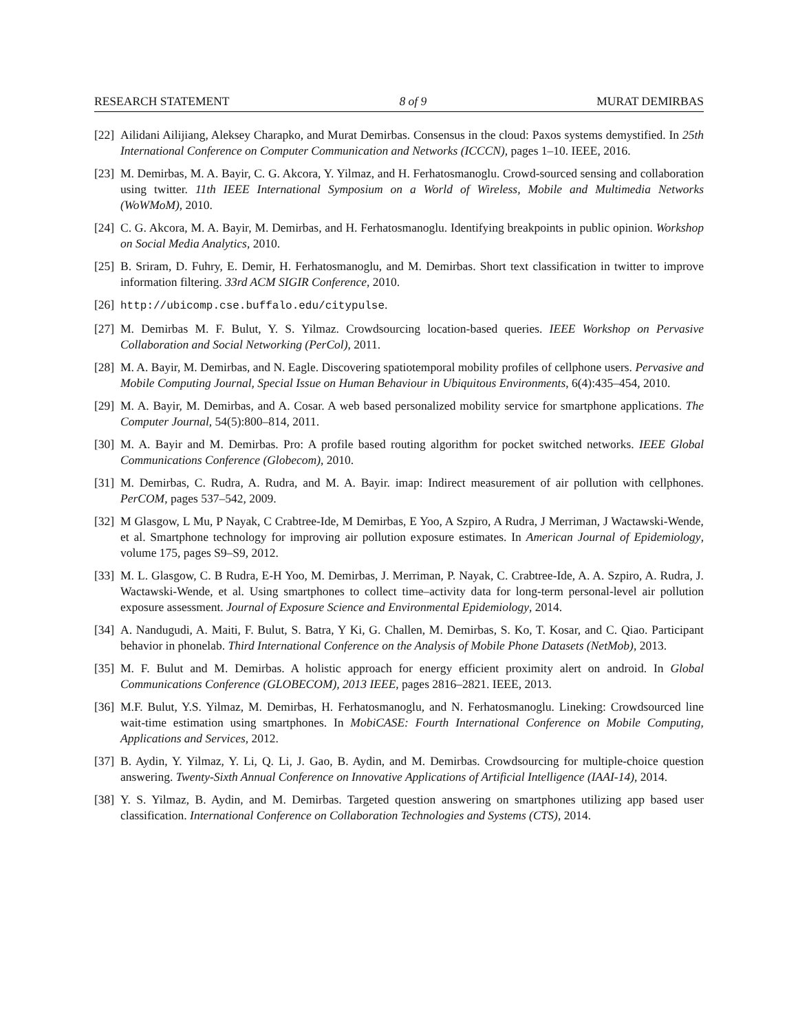RESEARCH STATEMENT 8 of 9 MURAT DEMIRBAS
[22] Ailidani Ailijiang, Aleksey Charapko, and Murat Demirbas. Consensus in the cloud: Paxos systems demystified. In 25th International Conference on Computer Communication and Networks (ICCCN), pages 1–10. IEEE, 2016.
[23] M. Demirbas, M. A. Bayir, C. G. Akcora, Y. Yilmaz, and H. Ferhatosmanoglu. Crowd-sourced sensing and collaboration using twitter. 11th IEEE International Symposium on a World of Wireless, Mobile and Multimedia Networks (WoWMoM), 2010.
[24] C. G. Akcora, M. A. Bayir, M. Demirbas, and H. Ferhatosmanoglu. Identifying breakpoints in public opinion. Workshop on Social Media Analytics, 2010.
[25] B. Sriram, D. Fuhry, E. Demir, H. Ferhatosmanoglu, and M. Demirbas. Short text classification in twitter to improve information filtering. 33rd ACM SIGIR Conference, 2010.
[26] http://ubicomp.cse.buffalo.edu/citypulse.
[27] M. Demirbas M. F. Bulut, Y. S. Yilmaz. Crowdsourcing location-based queries. IEEE Workshop on Pervasive Collaboration and Social Networking (PerCol), 2011.
[28] M. A. Bayir, M. Demirbas, and N. Eagle. Discovering spatiotemporal mobility profiles of cellphone users. Pervasive and Mobile Computing Journal, Special Issue on Human Behaviour in Ubiquitous Environments, 6(4):435–454, 2010.
[29] M. A. Bayir, M. Demirbas, and A. Cosar. A web based personalized mobility service for smartphone applications. The Computer Journal, 54(5):800–814, 2011.
[30] M. A. Bayir and M. Demirbas. Pro: A profile based routing algorithm for pocket switched networks. IEEE Global Communications Conference (Globecom), 2010.
[31] M. Demirbas, C. Rudra, A. Rudra, and M. A. Bayir. imap: Indirect measurement of air pollution with cellphones. PerCOM, pages 537–542, 2009.
[32] M Glasgow, L Mu, P Nayak, C Crabtree-Ide, M Demirbas, E Yoo, A Szpiro, A Rudra, J Merriman, J Wactawski-Wende, et al. Smartphone technology for improving air pollution exposure estimates. In American Journal of Epidemiology, volume 175, pages S9–S9, 2012.
[33] M. L. Glasgow, C. B Rudra, E-H Yoo, M. Demirbas, J. Merriman, P. Nayak, C. Crabtree-Ide, A. A. Szpiro, A. Rudra, J. Wactawski-Wende, et al. Using smartphones to collect time–activity data for long-term personal-level air pollution exposure assessment. Journal of Exposure Science and Environmental Epidemiology, 2014.
[34] A. Nandugudi, A. Maiti, F. Bulut, S. Batra, Y Ki, G. Challen, M. Demirbas, S. Ko, T. Kosar, and C. Qiao. Participant behavior in phonelab. Third International Conference on the Analysis of Mobile Phone Datasets (NetMob), 2013.
[35] M. F. Bulut and M. Demirbas. A holistic approach for energy efficient proximity alert on android. In Global Communications Conference (GLOBECOM), 2013 IEEE, pages 2816–2821. IEEE, 2013.
[36] M.F. Bulut, Y.S. Yilmaz, M. Demirbas, H. Ferhatosmanoglu, and N. Ferhatosmanoglu. Lineking: Crowdsourced line wait-time estimation using smartphones. In MobiCASE: Fourth International Conference on Mobile Computing, Applications and Services, 2012.
[37] B. Aydin, Y. Yilmaz, Y. Li, Q. Li, J. Gao, B. Aydin, and M. Demirbas. Crowdsourcing for multiple-choice question answering. Twenty-Sixth Annual Conference on Innovative Applications of Artificial Intelligence (IAAI-14), 2014.
[38] Y. S. Yilmaz, B. Aydin, and M. Demirbas. Targeted question answering on smartphones utilizing app based user classification. International Conference on Collaboration Technologies and Systems (CTS), 2014.